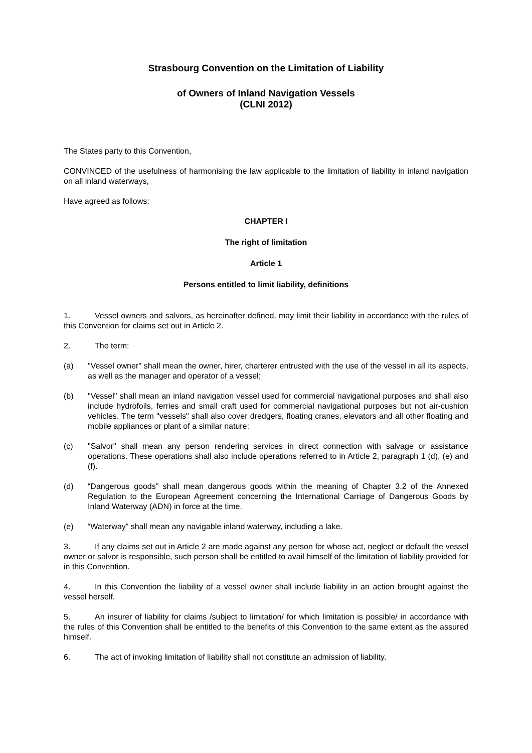Strasbourg Convention on the Limitation of Liability
of Owners of Inland Navigation Vessels
(CLNI 2012)
The States party to this Convention,
CONVINCED of the usefulness of harmonising the law applicable to the limitation of liability in inland navigation on all inland waterways,
Have agreed as follows:
CHAPTER I
The right of limitation
Article 1
Persons entitled to limit liability, definitions
1. Vessel owners and salvors, as hereinafter defined, may limit their liability in accordance with the rules of this Convention for claims set out in Article 2.
2. The term:
(a) "Vessel owner" shall mean the owner, hirer, charterer entrusted with the use of the vessel in all its aspects, as well as the manager and operator of a vessel;
(b) "Vessel" shall mean an inland navigation vessel used for commercial navigational purposes and shall also include hydrofoils, ferries and small craft used for commercial navigational purposes but not air-cushion vehicles. The term "vessels" shall also cover dredgers, floating cranes, elevators and all other floating and mobile appliances or plant of a similar nature;
(c) "Salvor" shall mean any person rendering services in direct connection with salvage or assistance operations. These operations shall also include operations referred to in Article 2, paragraph 1 (d), (e) and (f).
(d) “Dangerous goods” shall mean dangerous goods within the meaning of Chapter 3.2 of the Annexed Regulation to the European Agreement concerning the International Carriage of Dangerous Goods by Inland Waterway (ADN) in force at the time.
(e) “Waterway” shall mean any navigable inland waterway, including a lake.
3. If any claims set out in Article 2 are made against any person for whose act, neglect or default the vessel owner or salvor is responsible, such person shall be entitled to avail himself of the limitation of liability provided for in this Convention.
4. In this Convention the liability of a vessel owner shall include liability in an action brought against the vessel herself.
5. An insurer of liability for claims /subject to limitation/ for which limitation is possible/ in accordance with the rules of this Convention shall be entitled to the benefits of this Convention to the same extent as the assured himself.
6. The act of invoking limitation of liability shall not constitute an admission of liability.